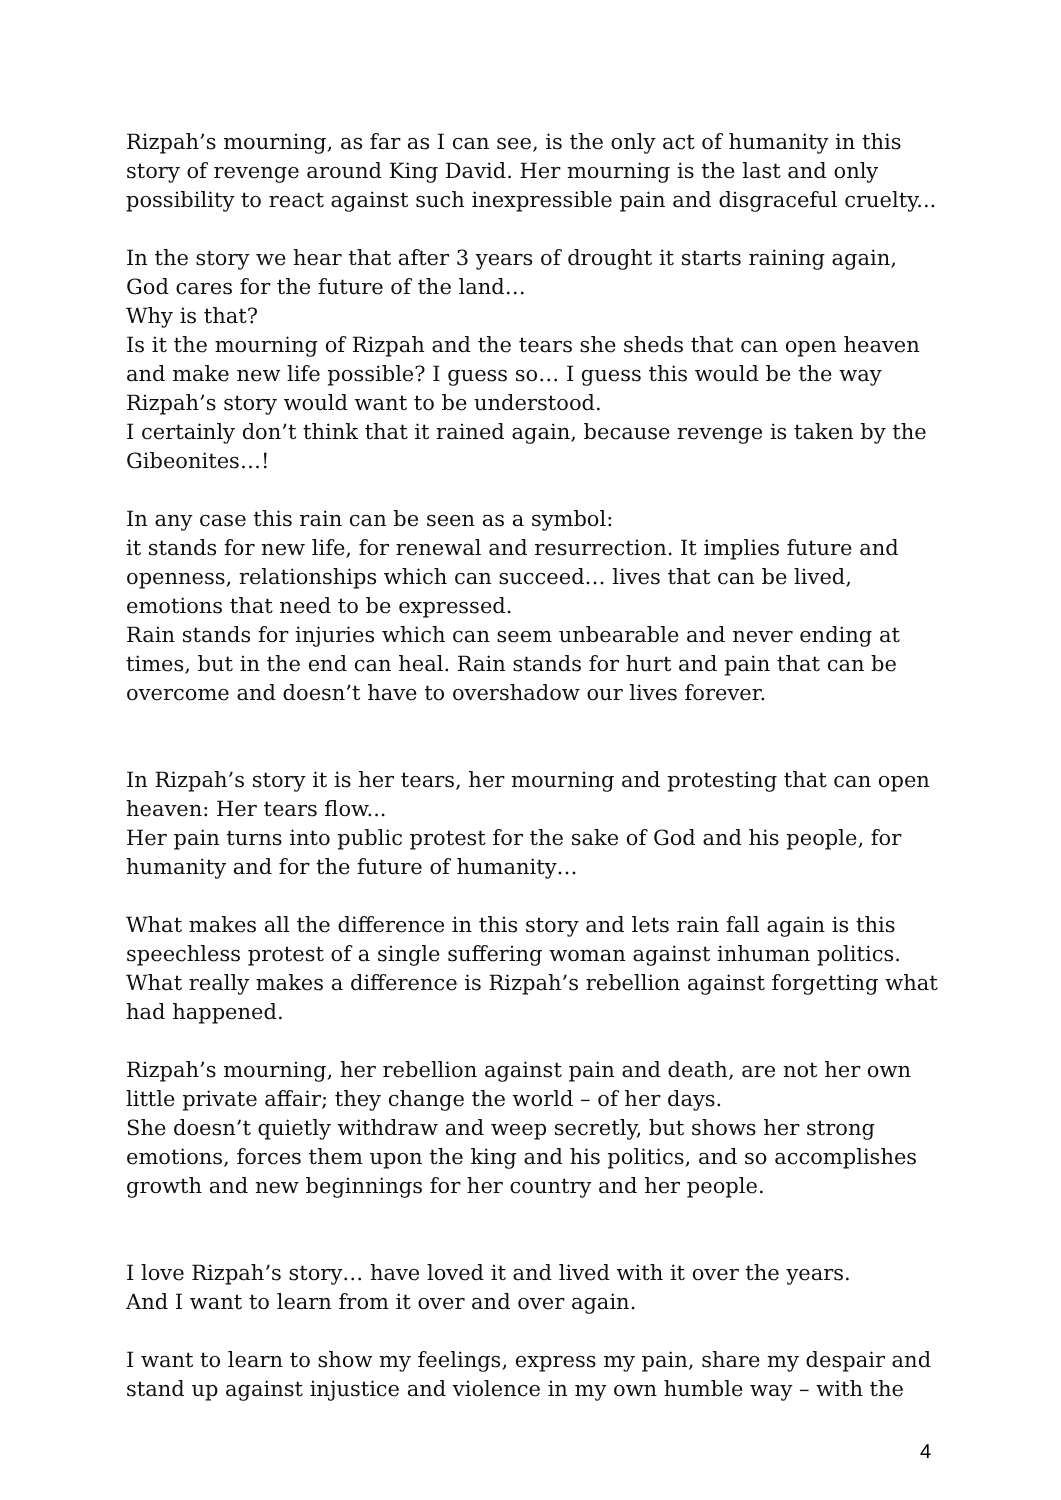Rizpah’s mourning, as far as I can see, is the only act of humanity in this story of revenge around King David. Her mourning is the last and only possibility to react against such inexpressible pain and disgraceful cruelty...
In the story we hear that after 3 years of drought it starts raining again, God cares for the future of the land…
Why is that?
Is it the mourning of Rizpah and the tears she sheds that can open heaven and make new life possible? I guess so… I guess this would be the way Rizpah’s story would want to be understood.
I certainly don’t think that it rained again, because revenge is taken by the Gibeonites…!
In any case this rain can be seen as a symbol:
it stands for new life, for renewal and resurrection. It implies future and openness, relationships which can succeed… lives that can be lived, emotions that need to be expressed.
Rain stands for injuries which can seem unbearable and never ending at times, but in the end can heal. Rain stands for hurt and pain that can be overcome and doesn’t have to overshadow our lives forever.
In Rizpah’s story it is her tears, her mourning and protesting that can open heaven: Her tears flow...
Her pain turns into public protest for the sake of God and his people, for humanity and for the future of humanity…
What makes all the difference in this story and lets rain fall again is this speechless protest of a single suffering woman against inhuman politics. What really makes a difference is Rizpah’s rebellion against forgetting what had happened.
Rizpah’s mourning, her rebellion against pain and death, are not her own little private affair; they change the world – of her days.
She doesn’t quietly withdraw and weep secretly, but shows her strong emotions, forces them upon the king and his politics, and so accomplishes growth and new beginnings for her country and her people.
I love Rizpah’s story… have loved it and lived with it over the years.
And I want to learn from it over and over again.
I want to learn to show my feelings, express my pain, share my despair and stand up against injustice and violence in my own humble way – with the
4